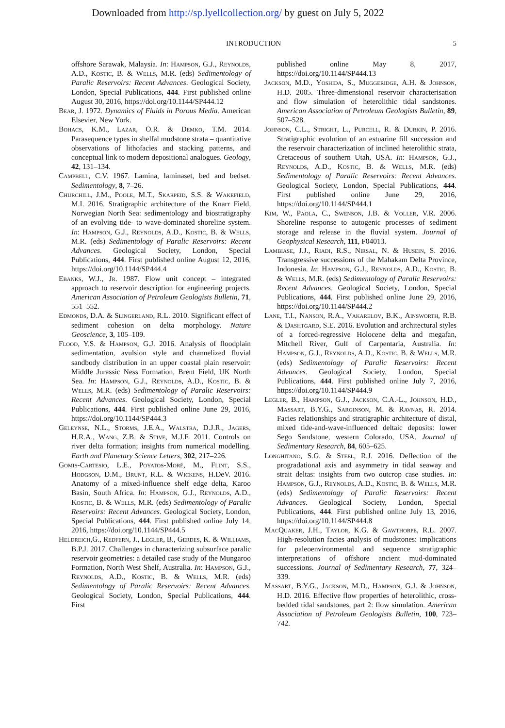Downloaded from http://sp.lyellcollection.org/ by guest on July 5, 2022
INTRODUCTION 5
offshore Sarawak, Malaysia. In: Hampson, G.J., Reynolds, A.D., Kostic, B. & Wells, M.R. (eds) Sedimentology of Paralic Reservoirs: Recent Advances. Geological Society, London, Special Publications, 444. First published online August 30, 2016, https://doi.org/10.1144/SP444.12
Bear, J. 1972. Dynamics of Fluids in Porous Media. American Elsevier, New York.
Bohacs, K.M., Lazar, O.R. & Demko, T.M. 2014. Parasequence types in shelfal mudstone strata – quantitative observations of lithofacies and stacking patterns, and conceptual link to modern depositional analogues. Geology, 42, 131–134.
Campbell, C.V. 1967. Lamina, laminaset, bed and bedset. Sedimentology, 8, 7–26.
Churchill, J.M., Poole, M.T., Skarpeid, S.S. & Wakefield, M.I. 2016. Stratigraphic architecture of the Knarr Field, Norwegian North Sea: sedimentology and biostratigraphy of an evolving tide- to wave-dominated shoreline system. In: Hampson, G.J., Reynolds, A.D., Kostic, B. & Wells, M.R. (eds) Sedimentology of Paralic Reservoirs: Recent Advances. Geological Society, London, Special Publications, 444. First published online August 12, 2016, https://doi.org/10.1144/SP444.4
Ebanks, W.J., Jr. 1987. Flow unit concept – integrated approach to reservoir description for engineering projects. American Association of Petroleum Geologists Bulletin, 71, 551–552.
Edmonds, D.A. & Slingerland, R.L. 2010. Significant effect of sediment cohesion on delta morphology. Nature Geoscience, 3, 105–109.
Flood, Y.S. & Hampson, G.J. 2016. Analysis of floodplain sedimentation, avulsion style and channelized fluvial sandbody distribution in an upper coastal plain reservoir: Middle Jurassic Ness Formation, Brent Field, UK North Sea. In: Hampson, G.J., Reynolds, A.D., Kostic, B. & Wells, M.R. (eds) Sedimentology of Paralic Reservoirs: Recent Advances. Geological Society, London, Special Publications, 444. First published online June 29, 2016, https://doi.org/10.1144/SP444.3
Geleynse, N.L., Storms, J.E.A., Walstra, D.J.R., Jagers, H.R.A., Wang, Z.B. & Stive, M.J.F. 2011. Controls on river delta formation; insights from numerical modelling. Earth and Planetary Science Letters, 302, 217–226.
Gomis-Cartesio, L.E., Poyatos-Moré, M., Flint, S.S., Hodgson, D.M., Brunt, R.L. & Wickens, H.DeV. 2016. Anatomy of a mixed-influence shelf edge delta, Karoo Basin, South Africa. In: Hampson, G.J., Reynolds, A.D., Kostic, B. & Wells, M.R. (eds) Sedimentology of Paralic Reservoirs: Recent Advances. Geological Society, London, Special Publications, 444. First published online July 14, 2016, https://doi.org/10.1144/SP444.5
Heldreich,G., Redfern, J., Legler, B., Gerdes, K. & Williams, B.P.J. 2017. Challenges in characterizing subsurface paralic reservoir geometries: a detailed case study of the Mungaroo Formation, North West Shelf, Australia. In: Hampson, G.J., Reynolds, A.D., Kostic, B. & Wells, M.R. (eds) Sedimentology of Paralic Reservoirs: Recent Advances. Geological Society, London, Special Publications, 444. First
published online May 8, 2017, https://doi.org/10.1144/SP444.13
Jackson, M.D., Yoshida, S., Muggeridge, A.H. & Johnson, H.D. 2005. Three-dimensional reservoir characterisation and flow simulation of heterolithic tidal sandstones. American Association of Petroleum Geologists Bulletin, 89, 507–528.
Johnson, C.L., Stright, L., Purcell, R. & Durkin, P. 2016. Stratigraphic evolution of an estuarine fill succession and the reservoir characterization of inclined heterolithic strata, Cretaceous of southern Utah, USA. In: Hampson, G.J., Reynolds, A.D., Kostic, B. & Wells, M.R. (eds) Sedimentology of Paralic Reservoirs: Recent Advances. Geological Society, London, Special Publications, 444. First published online June 29, 2016, https://doi.org/10.1144/SP444.1
Kim, W., Paola, C., Swenson, J.B. & Voller, V.R. 2006. Shoreline response to autogenic processes of sediment storage and release in the fluvial system. Journal of Geophysical Research, 111, F04013.
Lambiase, J.J., Riadi, R.S., Nirsal, N. & Husein, S. 2016. Transgressive successions of the Mahakam Delta Province, Indonesia. In: Hampson, G.J., Reynolds, A.D., Kostic, B. & Wells, M.R. (eds) Sedimentology of Paralic Reservoirs: Recent Advances. Geological Society, London, Special Publications, 444. First published online June 29, 2016, https://doi.org/10.1144/SP444.2
Lane, T.I., Nanson, R.A., Vakarelov, B.K., Ainsworth, R.B. & Dashtgard, S.E. 2016. Evolution and architectural styles of a forced-regressive Holocene delta and megafan, Mitchell River, Gulf of Carpentaria, Australia. In: Hampson, G.J., Reynolds, A.D., Kostic, B. & Wells, M.R. (eds) Sedimentology of Paralic Reservoirs: Recent Advances. Geological Society, London, Special Publications, 444. First published online July 7, 2016, https://doi.org/10.1144/SP444.9
Legler, B., Hampson, G.J., Jackson, C.A.-L., Johnson, H.D., Massart, B.Y.G., Sarginson, M. & Ravnas, R. 2014. Facies relationships and stratigraphic architecture of distal, mixed tide-and-wave-influenced deltaic deposits: lower Sego Sandstone, western Colorado, USA. Journal of Sedimentary Research, 84, 605–625.
Longhitano, S.G. & Steel, R.J. 2016. Deflection of the progradational axis and asymmetry in tidal seaway and strait deltas: insights from two outcrop case studies. In: Hampson, G.J., Reynolds, A.D., Kostic, B. & Wells, M.R. (eds) Sedimentology of Paralic Reservoirs: Recent Advances. Geological Society, London, Special Publications, 444. First published online July 13, 2016, https://doi.org/10.1144/SP444.8
MacQuaker, J.H., Taylor, K.G. & Gawthorpe, R.L. 2007. High-resolution facies analysis of mudstones: implications for paleoenvironmental and sequence stratigraphic interpretations of offshore ancient mud-dominated successions. Journal of Sedimentary Research, 77, 324–339.
Massart, B.Y.G., Jackson, M.D., Hampson, G.J. & Johnson, H.D. 2016. Effective flow properties of heterolithic, cross-bedded tidal sandstones, part 2: flow simulation. American Association of Petroleum Geologists Bulletin, 100, 723–742.